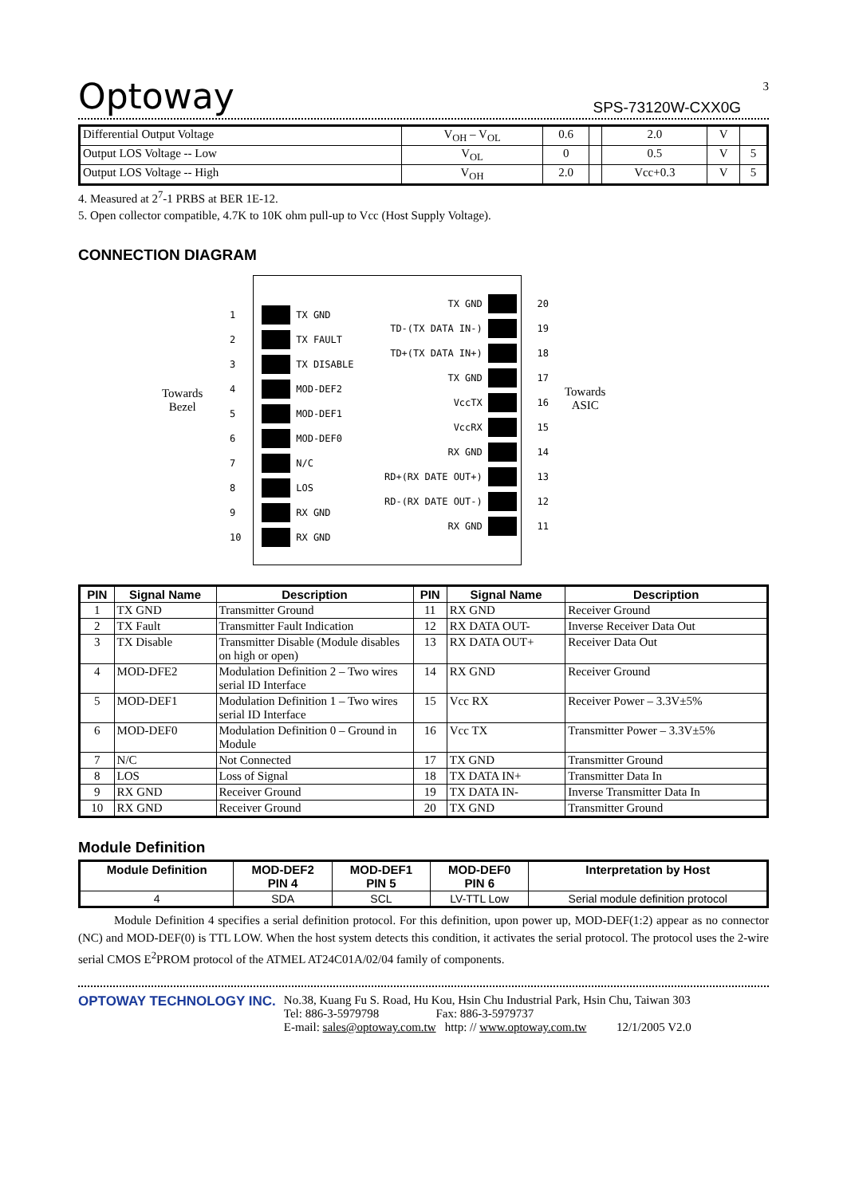Optoway SPS-73120W-CXX0G
3
| Differential Output Voltage | V<sub>OH</sub> – V<sub>OL</sub> | 0.6 | | 2.0 | V | |
| Output LOS Voltage -- Low | V<sub>OL</sub> | 0 | | 0.5 | V | 5 |
| Output LOS Voltage -- High | V<sub>OH</sub> | 2.0 | | Vcc+0.3 | V | 5 |
4. Measured at 2<sup>7</sup>-1 PRBS at BER 1E-12.
5. Open collector compatible, 4.7K to 10K ohm pull-up to Vcc (Host Supply Voltage).
CONNECTION DIAGRAM
Towards
Bezel
Towards
ASIC
1 TX GND
2 TX FAULT
3 TX DISABLE
4 MOD-DEF2
5 MOD-DEF1
6 MOD-DEF0
7 N/C
8 LOS
9 RX GND
10 RX GND
TX GND 20
TD-(TX DATA IN-) 19
TD+(TX DATA IN+) 18
TX GND 17
VccTX 16
VccRX 15
RX GND 14
RD+(RX DATE OUT+) 13
RD-(RX DATE OUT-) 12
RX GND 11
| PIN | Signal Name | Description | PIN | Signal Name | Description |
| --- | --- | --- | --- | --- | --- |
| 1 | TX GND | Transmitter Ground | 11 | RX GND | Receiver Ground |
| 2 | TX Fault | Transmitter Fault Indication | 12 | RX DATA OUT- | Inverse Receiver Data Out |
| 3 | TX Disable | Transmitter Disable (Module disables on high or open) | 13 | RX DATA OUT+ | Receiver Data Out |
| 4 | MOD-DFE2 | Modulation Definition 2 – Two wires serial ID Interface | 14 | RX GND | Receiver Ground |
| 5 | MOD-DEF1 | Modulation Definition 1 – Two wires serial ID Interface | 15 | Vcc RX | Receiver Power – 3.3V±5% |
| 6 | MOD-DEF0 | Modulation Definition 0 – Ground in Module | 16 | Vcc TX | Transmitter Power – 3.3V±5% |
| 7 | N/C | Not Connected | 17 | TX GND | Transmitter Ground |
| 8 | LOS | Loss of Signal | 18 | TX DATA IN+ | Transmitter Data In |
| 9 | RX GND | Receiver Ground | 19 | TX DATA IN- | Inverse Transmitter Data In |
| 10 | RX GND | Receiver Ground | 20 | TX GND | Transmitter Ground |
Module Definition
| Module Definition | MOD-DEF2 PIN 4 | MOD-DEF1 PIN 5 | MOD-DEF0 PIN 6 | Interpretation by Host |
| --- | --- | --- | --- | --- |
| 4 | SDA | SCL | LV-TTL Low | Serial module definition protocol |
Module Definition 4 specifies a serial definition protocol. For this definition, upon power up, MOD-DEF(1:2) appear as no connector (NC) and MOD-DEF(0) is TTL LOW. When the host system detects this condition, it activates the serial protocol. The protocol uses the 2-wire serial CMOS E<sup>2</sup>PROM protocol of the ATMEL AT24C01A/02/04 family of components.
OPTOWAY TECHNOLOGY INC. No.38, Kuang Fu S. Road, Hu Kou, Hsin Chu Industrial Park, Hsin Chu, Taiwan 303
Tel: 886-3-5979798 Fax: 886-3-5979737
E-mail: sales@optoway.com.tw http: // www.optoway.com.tw 12/1/2005 V2.0